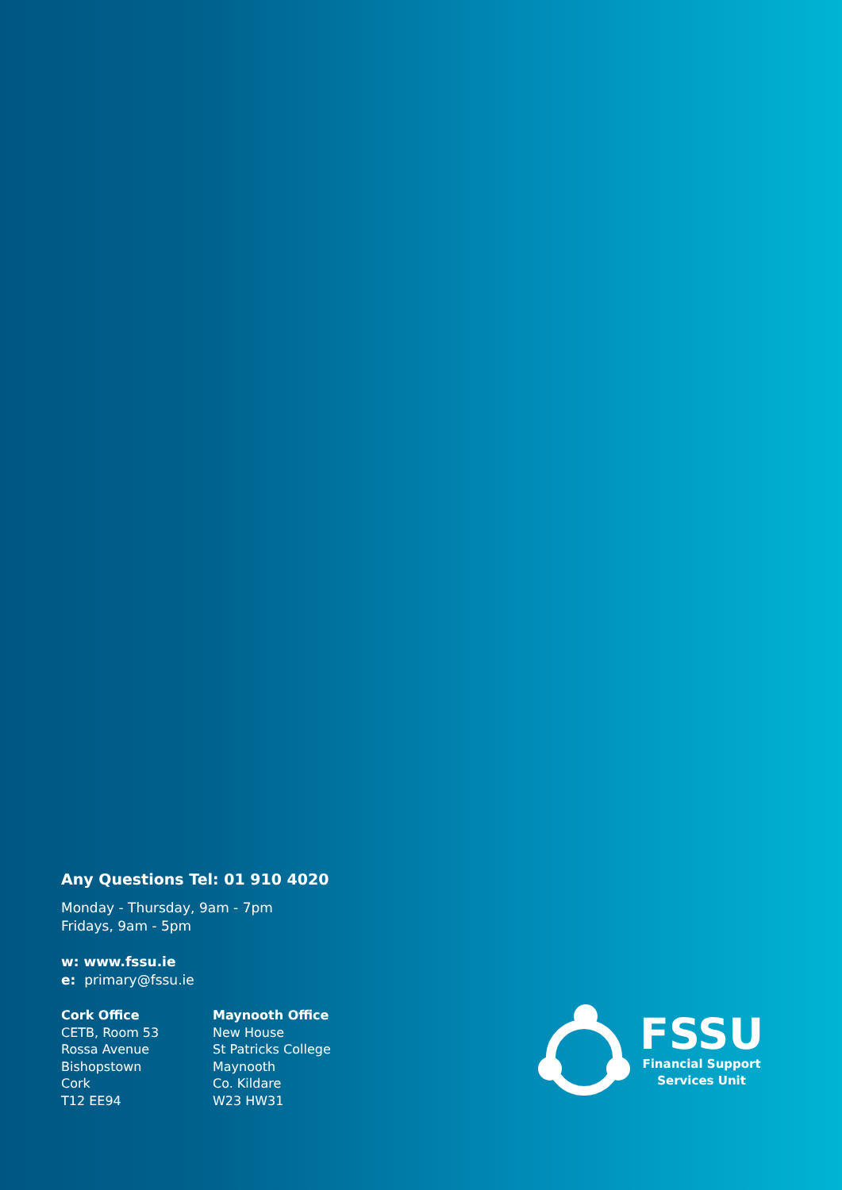Any Questions Tel: 01 910 4020
Monday - Thursday, 9am - 7pm
Fridays, 9am - 5pm
w: www.fssu.ie
e: primary@fssu.ie
Cork Office
CETB, Room 53
Rossa Avenue
Bishopstown
Cork
T12 EE94
Maynooth Office
New House
St Patricks College
Maynooth
Co. Kildare
W23 HW31
FSSU
Financial Support
Services Unit